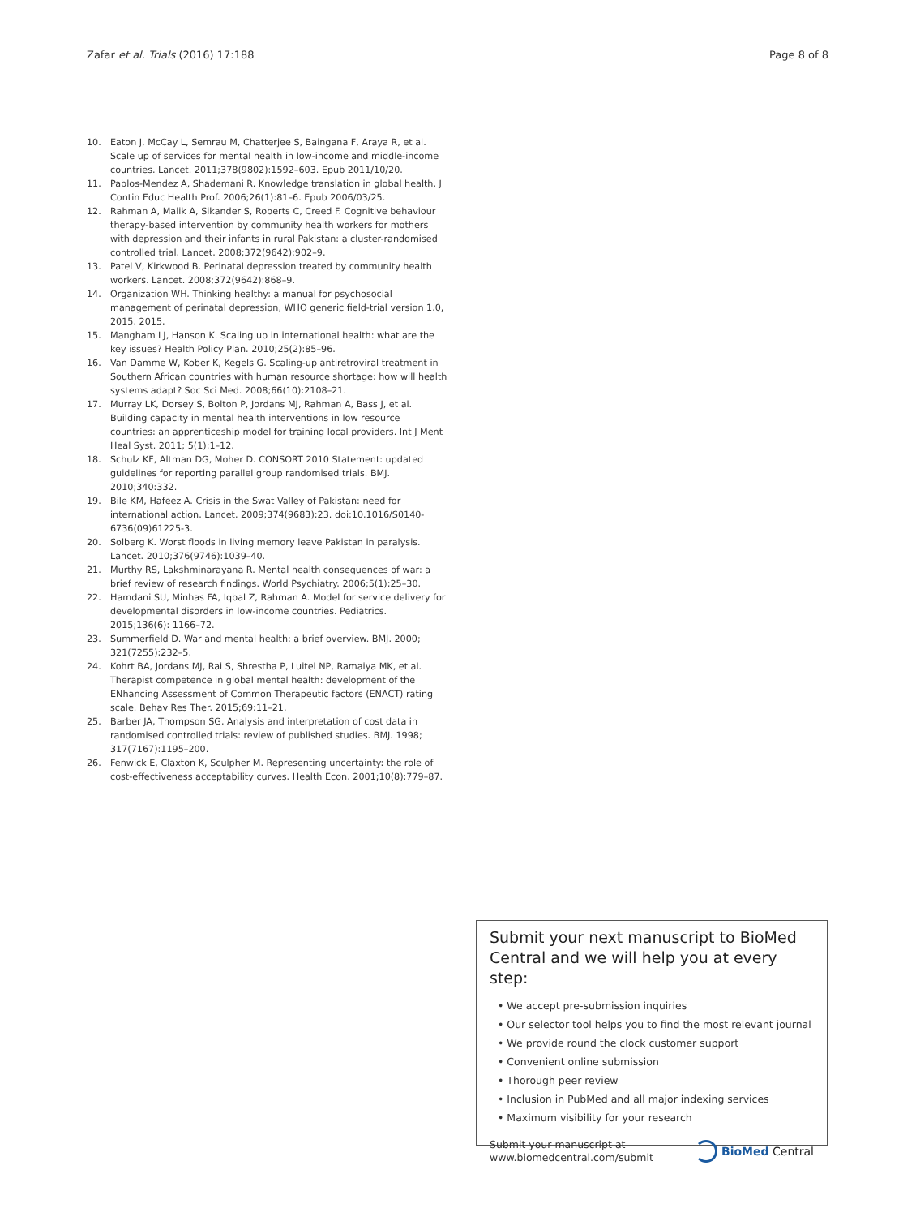Zafar et al. Trials (2016) 17:188 Page 8 of 8
10. Eaton J, McCay L, Semrau M, Chatterjee S, Baingana F, Araya R, et al. Scale up of services for mental health in low-income and middle-income countries. Lancet. 2011;378(9802):1592–603. Epub 2011/10/20.
11. Pablos-Mendez A, Shademani R. Knowledge translation in global health. J Contin Educ Health Prof. 2006;26(1):81–6. Epub 2006/03/25.
12. Rahman A, Malik A, Sikander S, Roberts C, Creed F. Cognitive behaviour therapy-based intervention by community health workers for mothers with depression and their infants in rural Pakistan: a cluster-randomised controlled trial. Lancet. 2008;372(9642):902–9.
13. Patel V, Kirkwood B. Perinatal depression treated by community health workers. Lancet. 2008;372(9642):868–9.
14. Organization WH. Thinking healthy: a manual for psychosocial management of perinatal depression, WHO generic field-trial version 1.0, 2015. 2015.
15. Mangham LJ, Hanson K. Scaling up in international health: what are the key issues? Health Policy Plan. 2010;25(2):85–96.
16. Van Damme W, Kober K, Kegels G. Scaling-up antiretroviral treatment in Southern African countries with human resource shortage: how will health systems adapt? Soc Sci Med. 2008;66(10):2108–21.
17. Murray LK, Dorsey S, Bolton P, Jordans MJ, Rahman A, Bass J, et al. Building capacity in mental health interventions in low resource countries: an apprenticeship model for training local providers. Int J Ment Heal Syst. 2011; 5(1):1–12.
18. Schulz KF, Altman DG, Moher D. CONSORT 2010 Statement: updated guidelines for reporting parallel group randomised trials. BMJ. 2010;340:332.
19. Bile KM, Hafeez A. Crisis in the Swat Valley of Pakistan: need for international action. Lancet. 2009;374(9683):23. doi:10.1016/S0140-6736(09)61225-3.
20. Solberg K. Worst floods in living memory leave Pakistan in paralysis. Lancet. 2010;376(9746):1039–40.
21. Murthy RS, Lakshminarayana R. Mental health consequences of war: a brief review of research findings. World Psychiatry. 2006;5(1):25–30.
22. Hamdani SU, Minhas FA, Iqbal Z, Rahman A. Model for service delivery for developmental disorders in low-income countries. Pediatrics. 2015;136(6): 1166–72.
23. Summerfield D. War and mental health: a brief overview. BMJ. 2000; 321(7255):232–5.
24. Kohrt BA, Jordans MJ, Rai S, Shrestha P, Luitel NP, Ramaiya MK, et al. Therapist competence in global mental health: development of the ENhancing Assessment of Common Therapeutic factors (ENACT) rating scale. Behav Res Ther. 2015;69:11–21.
25. Barber JA, Thompson SG. Analysis and interpretation of cost data in randomised controlled trials: review of published studies. BMJ. 1998; 317(7167):1195–200.
26. Fenwick E, Claxton K, Sculpher M. Representing uncertainty: the role of cost-effectiveness acceptability curves. Health Econ. 2001;10(8):779–87.
Submit your next manuscript to BioMed Central and we will help you at every step:
• We accept pre-submission inquiries
• Our selector tool helps you to find the most relevant journal
• We provide round the clock customer support
• Convenient online submission
• Thorough peer review
• Inclusion in PubMed and all major indexing services
• Maximum visibility for your research
Submit your manuscript at
www.biomedcentral.com/submit BioMed Central